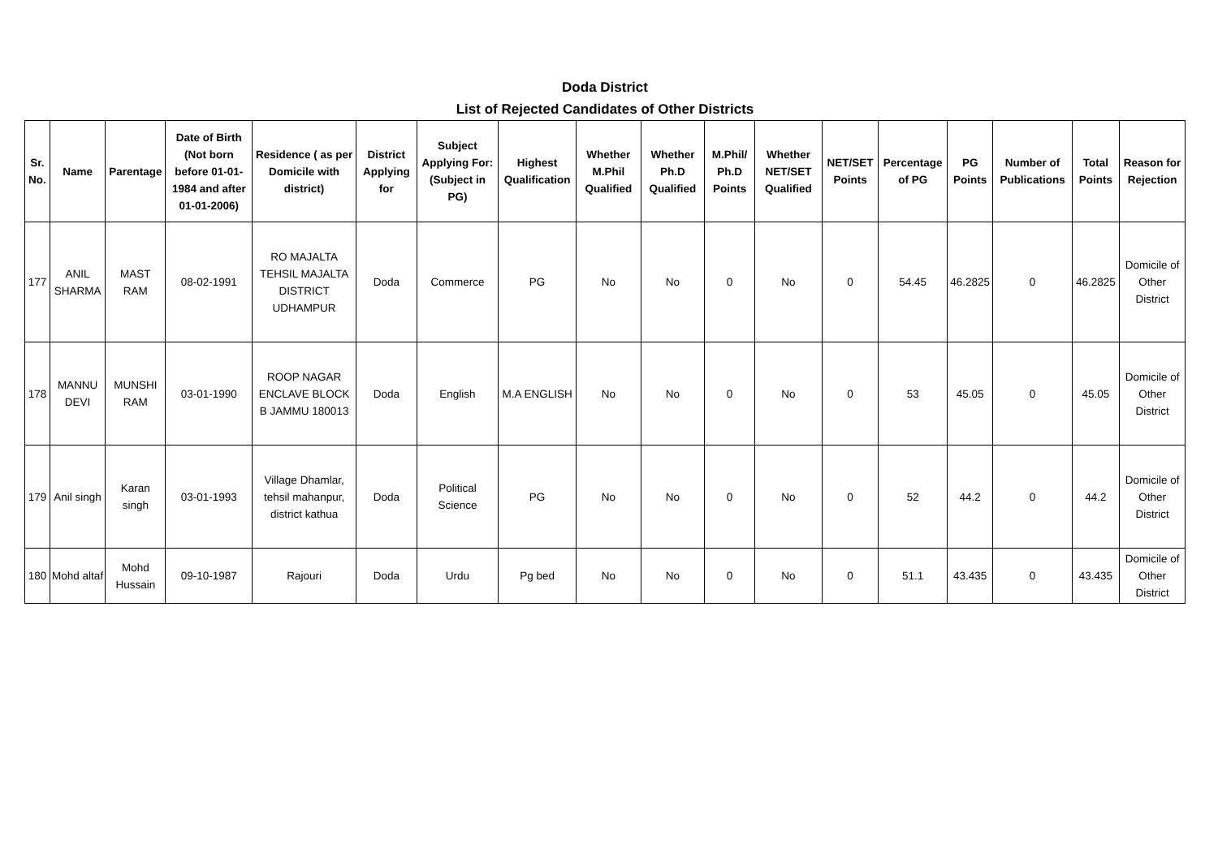Doda District
List of Rejected Candidates of Other Districts
| Sr. No. | Name | Parentage | Date of Birth (Not born before 01-01-1984 and after 01-01-2006) | Residence ( as per Domicile with district) | District Applying for | Subject Applying For: (Subject in PG) | Highest Qualification | Whether M.Phil Qualified | Whether Ph.D Qualified | M.Phil/ Ph.D Points | Whether NET/SET Qualified | NET/SET Points | Percentage of PG | PG Points | Number of Publications | Total Points | Reason for Rejection |
| --- | --- | --- | --- | --- | --- | --- | --- | --- | --- | --- | --- | --- | --- | --- | --- | --- | --- |
| 177 | ANIL SHARMA | MAST RAM | 08-02-1991 | RO MAJALTA TEHSIL MAJALTA DISTRICT UDHAMPUR | Doda | Commerce | PG | No | No | 0 | No | 0 | 54.45 | 46.2825 | 0 | 46.2825 | Domicile of Other District |
| 178 | MANNU DEVI | MUNSHI RAM | 03-01-1990 | ROOP NAGAR ENCLAVE BLOCK B JAMMU 180013 | Doda | English | M.A ENGLISH | No | No | 0 | No | 0 | 53 | 45.05 | 0 | 45.05 | Domicile of Other District |
| 179 | Anil singh | Karan singh | 03-01-1993 | Village Dhamlar, tehsil mahanpur, district kathua | Doda | Political Science | PG | No | No | 0 | No | 0 | 52 | 44.2 | 0 | 44.2 | Domicile of Other District |
| 180 | Mohd altaf | Mohd Hussain | 09-10-1987 | Rajouri | Doda | Urdu | Pg bed | No | No | 0 | No | 0 | 51.1 | 43.435 | 0 | 43.435 | Domicile of Other District |